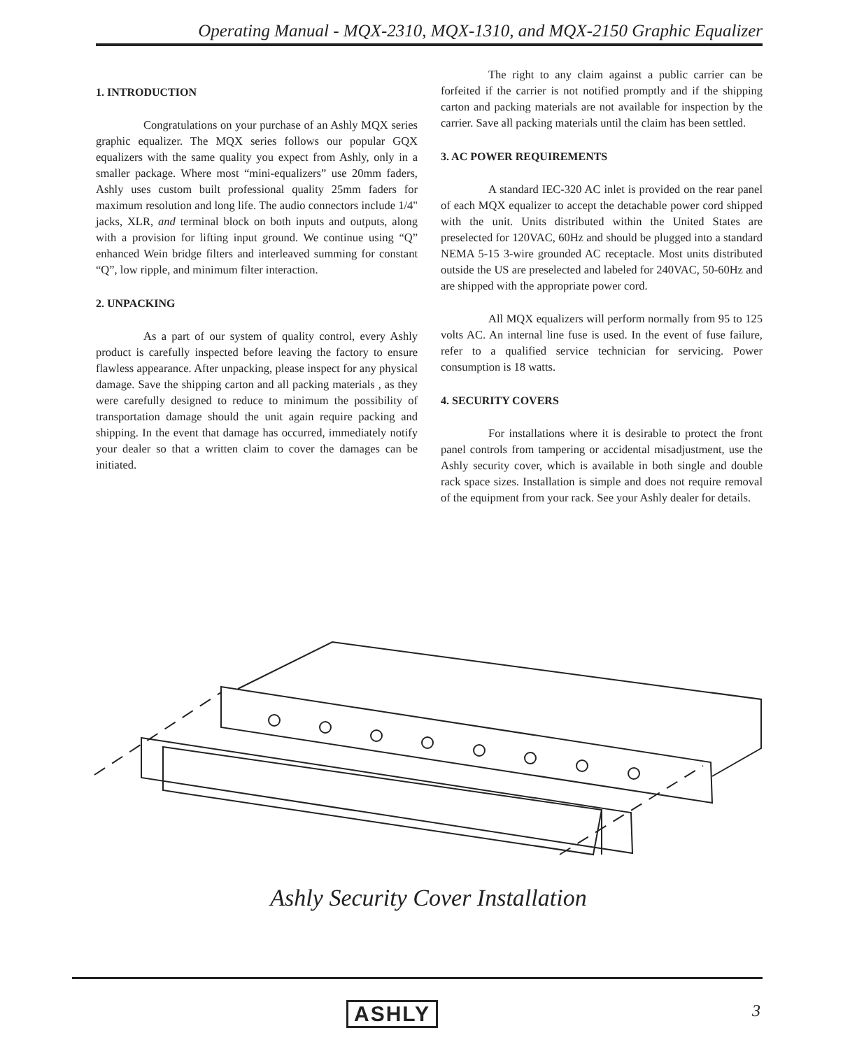Operating Manual - MQX-2310, MQX-1310, and MQX-2150 Graphic Equalizer
1. INTRODUCTION
Congratulations on your purchase of an Ashly MQX series graphic equalizer. The MQX series follows our popular GQX equalizers with the same quality you expect from Ashly, only in a smaller package. Where most “mini-equalizers” use 20mm faders, Ashly uses custom built professional quality 25mm faders for maximum resolution and long life. The audio connectors include 1/4" jacks, XLR, and terminal block on both inputs and outputs, along with a provision for lifting input ground. We continue using “Q” enhanced Wein bridge filters and interleaved summing for constant “Q”, low ripple, and minimum filter interaction.
2. UNPACKING
As a part of our system of quality control, every Ashly product is carefully inspected before leaving the factory to ensure flawless appearance. After unpacking, please inspect for any physical damage. Save the shipping carton and all packing materials , as they were carefully designed to reduce to minimum the possibility of transportation damage should the unit again require packing and shipping. In the event that damage has occurred, immediately notify your dealer so that a written claim to cover the damages can be initiated.
The right to any claim against a public carrier can be forfeited if the carrier is not notified promptly and if the shipping carton and packing materials are not available for inspection by the carrier. Save all packing materials until the claim has been settled.
3. AC POWER REQUIREMENTS
A standard IEC-320 AC inlet is provided on the rear panel of each MQX equalizer to accept the detachable power cord shipped with the unit. Units distributed within the United States are preselected for 120VAC, 60Hz and should be plugged into a standard NEMA 5-15 3-wire grounded AC receptacle. Most units distributed outside the US are preselected and labeled for 240VAC, 50-60Hz and are shipped with the appropriate power cord.
All MQX equalizers will perform normally from 95 to 125 volts AC. An internal line fuse is used. In the event of fuse failure, refer to a qualified service technician for servicing. Power consumption is 18 watts.
4. SECURITY COVERS
For installations where it is desirable to protect the front panel controls from tampering or accidental misadjustment, use the Ashly security cover, which is available in both single and double rack space sizes. Installation is simple and does not require removal of the equipment from your rack. See your Ashly dealer for details.
Ashly Security Cover Installation
ASHLY 3